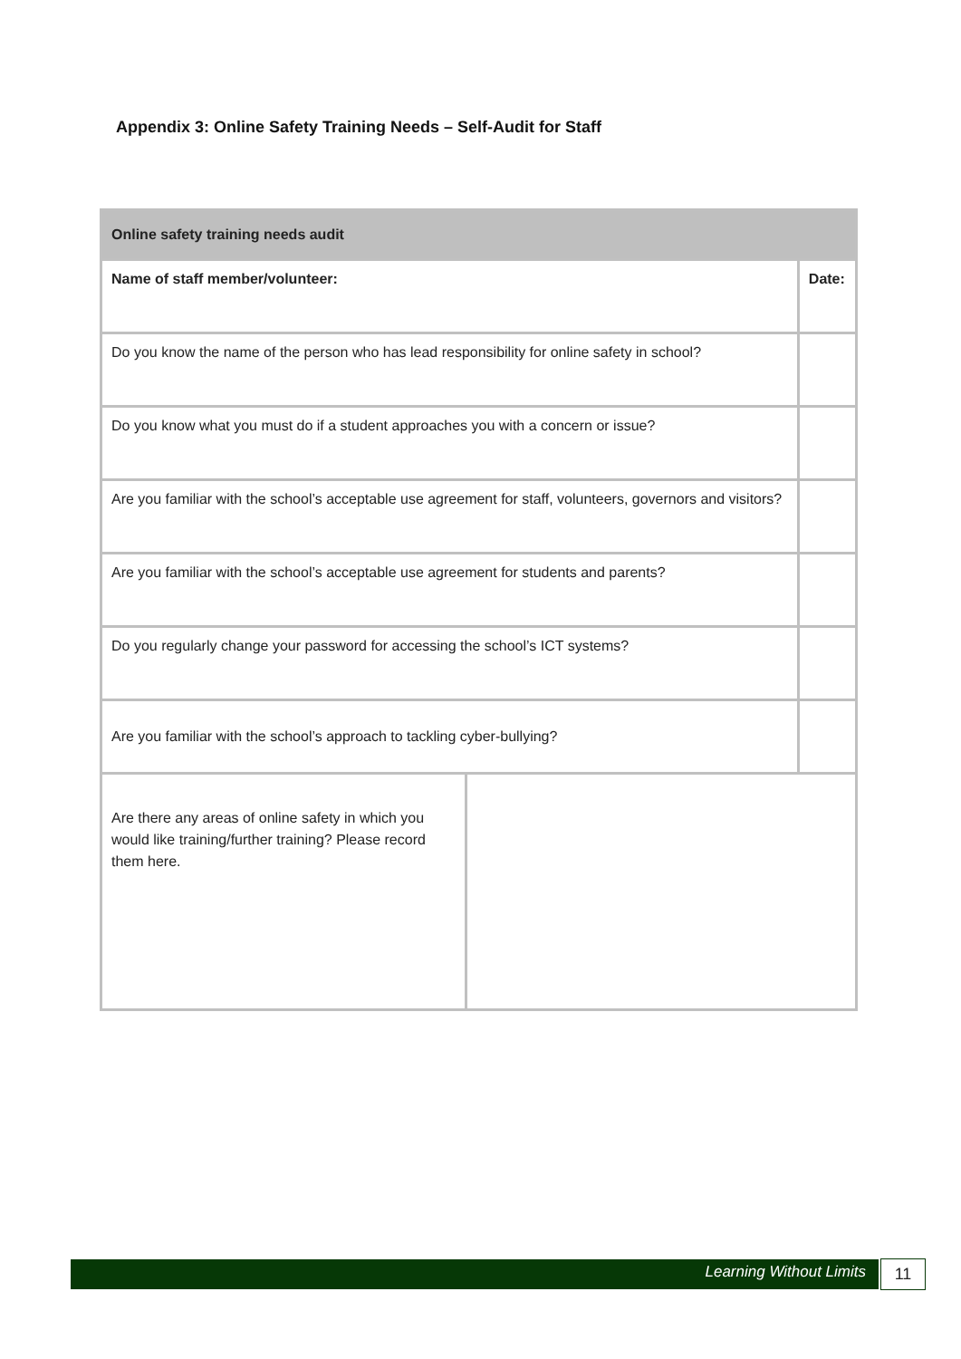Appendix 3: Online Safety Training Needs – Self-Audit for Staff
| Online safety training needs audit | | |
| --- | --- | --- |
| Name of staff member/volunteer: | | Date: |
| Do you know the name of the person who has lead responsibility for online safety in school? | | |
| Do you know what you must do if a student approaches you with a concern or issue? | | |
| Are you familiar with the school’s acceptable use agreement for staff, volunteers, governors and visitors? | | |
| Are you familiar with the school’s acceptable use agreement for students and parents? | | |
| Do you regularly change your password for accessing the school’s ICT systems? | | |
| Are you familiar with the school’s approach to tackling cyber-bullying? | | |
| Are there any areas of online safety in which you would like training/further training? Please record them here. | | |
Learning Without Limits 11